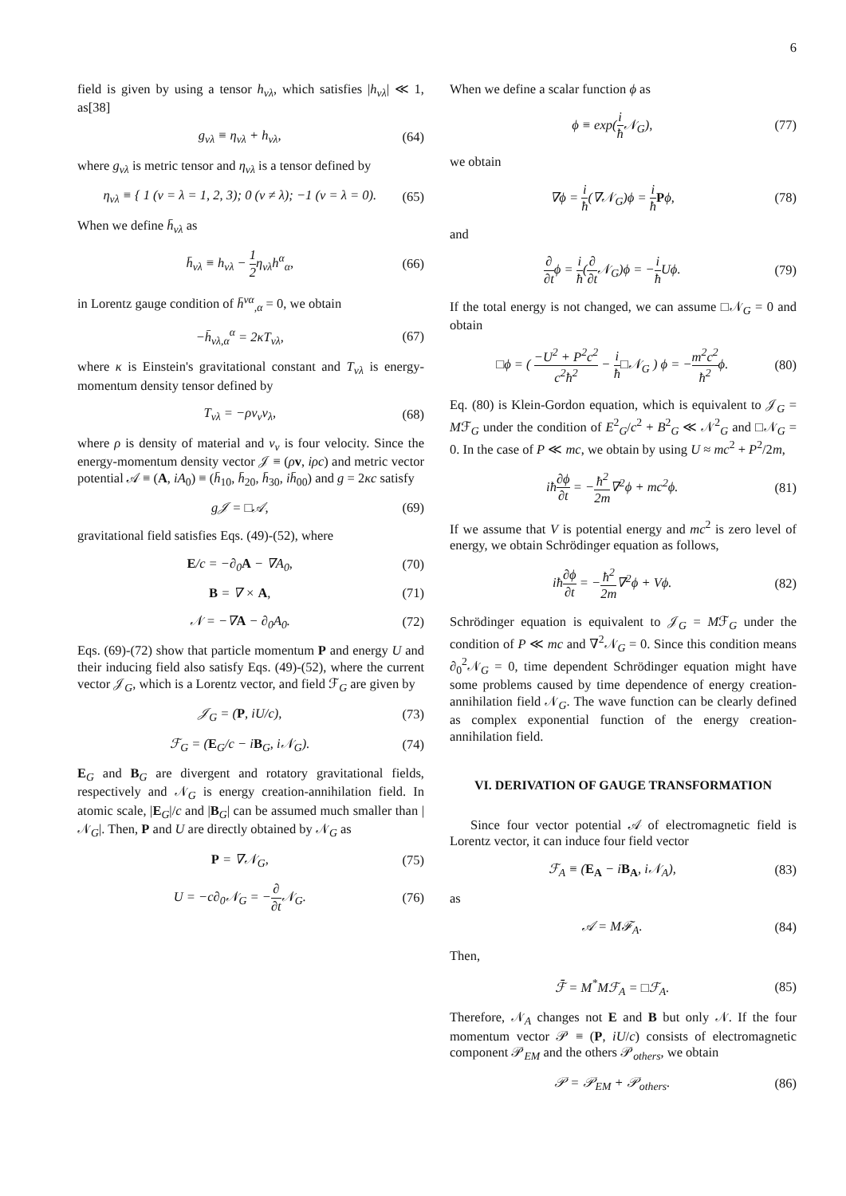6
field is given by using a tensor h<sub>νλ</sub>, which satisfies |h<sub>νλ</sub>| ≪ 1, as[38]
g<sub>νλ</sub> ≡ η<sub>νλ</sub> + h<sub>νλ</sub>, (64)
where g<sub>νλ</sub> is metric tensor and η<sub>νλ</sub> is a tensor defined by
η<sub>νλ</sub> ≡ { 1 (ν = λ = 1, 2, 3); 0 (ν ≠ λ); −1 (ν = λ = 0). (65)
When we define h̄<sub>νλ</sub> as
h̄<sub>νλ</sub> ≡ h<sub>νλ</sub> − 1 2η<sub>νλ</sub>h<sup>α</sup><sub>α</sub>, (66)
in Lorentz gauge condition of h̄<sup>να</sup><sub>,α</sub> = 0, we obtain
−h̄<sub>νλ,α</sub><sup>α</sup> = 2κT<sub>νλ</sub>, (67)
where κ is Einstein's gravitational constant and T<sub>νλ</sub> is energy-momentum density tensor defined by
T<sub>νλ</sub> = −ρv<sub>ν</sub>v<sub>λ</sub>, (68)
where ρ is density of material and v<sub>ν</sub> is four velocity. Since the energy-momentum density vector 𝒥 ≡ (ρv, iρc) and metric vector potential 𝒜 ≡ (A, iA<sub>0</sub>) ≡ (h̄<sub>10</sub>, h̄<sub>20</sub>, h̄<sub>30</sub>, ih̄<sub>00</sub>) and g = 2κc satisfy
g𝒥 = □𝒜, (69)
gravitational field satisfies Eqs. (49)-(52), where
E/c = −∂<sub>0</sub>A − ∇A<sub>0</sub>, (70)
B = ∇ × A, (71)
𝒩 = −∇A − ∂<sub>0</sub>A<sub>0</sub>. (72)
Eqs. (69)-(72) show that particle momentum P and energy U and their inducing field also satisfy Eqs. (49)-(52), where the current vector 𝒥<sub>G</sub>, which is a Lorentz vector, and field ℱ<sub>G</sub> are given by
𝒥<sub>G</sub> = (P, iU/c), (73)
ℱ<sub>G</sub> = (E<sub>G</sub>/c − iB<sub>G</sub>, i𝒩<sub>G</sub>). (74)
E<sub>G</sub> and B<sub>G</sub> are divergent and rotatory gravitational fields, respectively and 𝒩<sub>G</sub> is energy creation-annihilation field. In atomic scale, |E<sub>G</sub>|/c and |B<sub>G</sub>| can be assumed much smaller than |𝒩<sub>G</sub>|. Then, P and U are directly obtained by 𝒩<sub>G</sub> as
P = ∇𝒩<sub>G</sub>, (75)
U = −c∂<sub>0</sub>𝒩<sub>G</sub> = −∂ ∂t 𝒩<sub>G</sub>. (76)
When we define a scalar function ϕ as
ϕ ≡ exp(i ħ 𝒩<sub>G</sub>), (77)
we obtain
∇ϕ = i ħ(∇𝒩<sub>G</sub>)ϕ = i ħ Pϕ, (78)
and
∂ ∂tϕ = i ħ(∂ ∂t 𝒩<sub>G</sub>)ϕ = −i ħ Uϕ. (79)
If the total energy is not changed, we can assume □𝒩<sub>G</sub> = 0 and obtain
□ϕ = ( −U<sup>2</sup> + P<sup>2</sup>c<sup>2</sup> c<sup>2</sup>ħ<sup>2</sup> − i ħ□𝒩<sub>G</sub> ) ϕ = −m<sup>2</sup>c<sup>2</sup> ħ<sup>2</sup>ϕ. (80)
Eq. (80) is Klein-Gordon equation, which is equivalent to 𝒥<sub>G</sub> = Mℱ<sub>G</sub> under the condition of E<sup>2</sup><sub>G</sub>/c<sup>2</sup> + B<sup>2</sup><sub>G</sub> ≪ 𝒩<sup>2</sup><sub>G</sub> and □𝒩<sub>G</sub> = 0. In the case of P ≪ mc, we obtain by using U ≈ mc<sup>2</sup> + P<sup>2</sup>/2m,
iħ∂ϕ ∂t = −ħ<sup>2</sup> 2m∇<sup>2</sup>ϕ + mc<sup>2</sup>ϕ. (81)
If we assume that V is potential energy and mc<sup>2</sup> is zero level of energy, we obtain Schrödinger equation as follows,
iħ∂ϕ ∂t = −ħ<sup>2</sup> 2m∇<sup>2</sup>ϕ + Vϕ. (82)
Schrödinger equation is equivalent to 𝒥<sub>G</sub> = Mℱ<sub>G</sub> under the condition of P ≪ mc and ∇<sup>2</sup>𝒩<sub>G</sub> = 0. Since this condition means ∂<sub>0</sub><sup>2</sup>𝒩<sub>G</sub> = 0, time dependent Schrödinger equation might have some problems caused by time dependence of energy creation-annihilation field 𝒩<sub>G</sub>. The wave function can be clearly defined as complex exponential function of the energy creation-annihilation field.
VI. DERIVATION OF GAUGE TRANSFORMATION
Since four vector potential 𝒜 of electromagnetic field is Lorentz vector, it can induce four field vector
ℱ<sub>A</sub> ≡ (E<sub>A</sub> − iB<sub>A</sub>, i𝒩<sub>A</sub>), (83)
as
𝒜 = Mℱ<sub>A</sub>. (84)
Then,
ℱ̄ = M<sup>*</sup>Mℱ<sub>A</sub> = □ℱ<sub>A</sub>. (85)
Therefore, 𝒩<sub>A</sub> changes not E and B but only 𝒩. If the four momentum vector 𝒫 ≡ (P, iU/c) consists of electromagnetic component 𝒫<sub>EM</sub> and the others 𝒫<sub>others</sub>, we obtain
𝒫 = 𝒫<sub>EM</sub> + 𝒫<sub>others</sub>. (86)